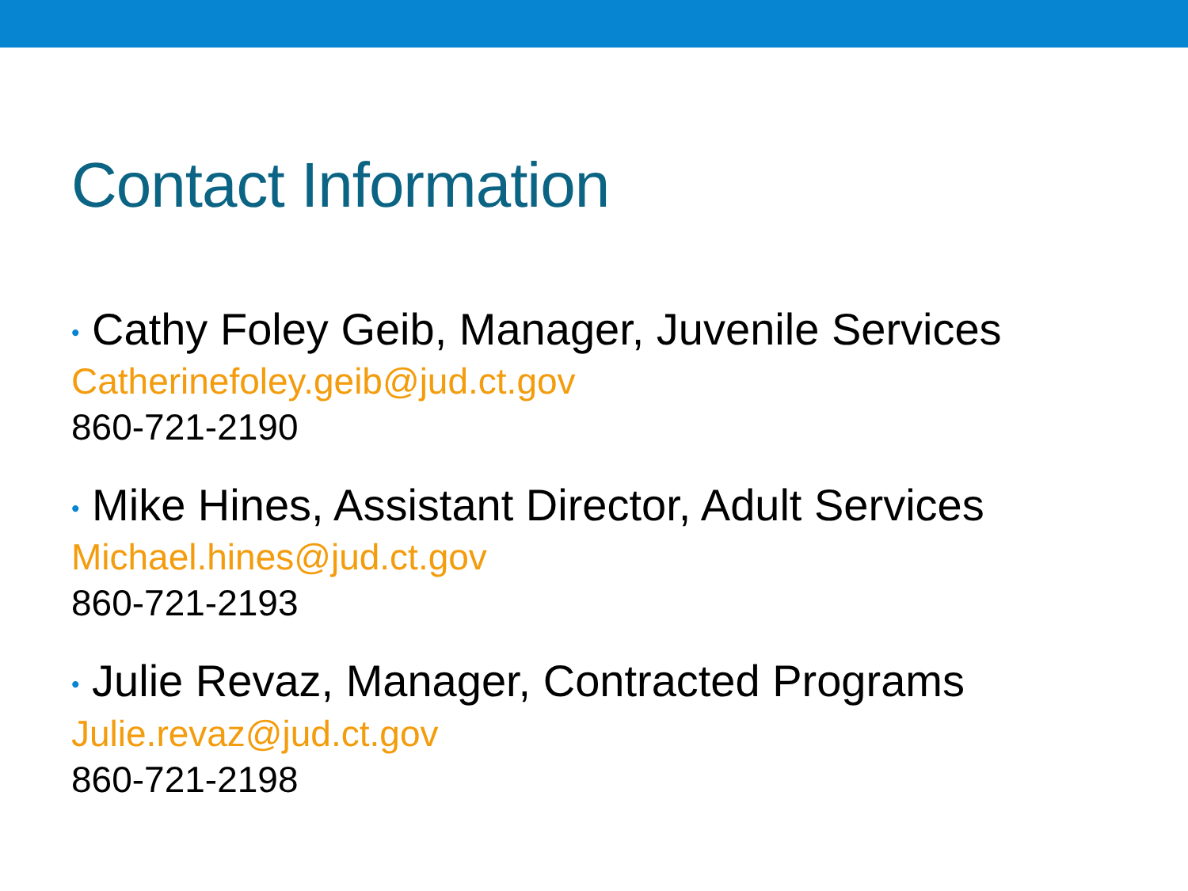Contact Information
• Cathy Foley Geib, Manager, Juvenile Services
Catherinefoley.geib@jud.ct.gov
860-721-2190
• Mike Hines, Assistant Director, Adult Services
Michael.hines@jud.ct.gov
860-721-2193
• Julie Revaz, Manager, Contracted Programs
Julie.revaz@jud.ct.gov
860-721-2198